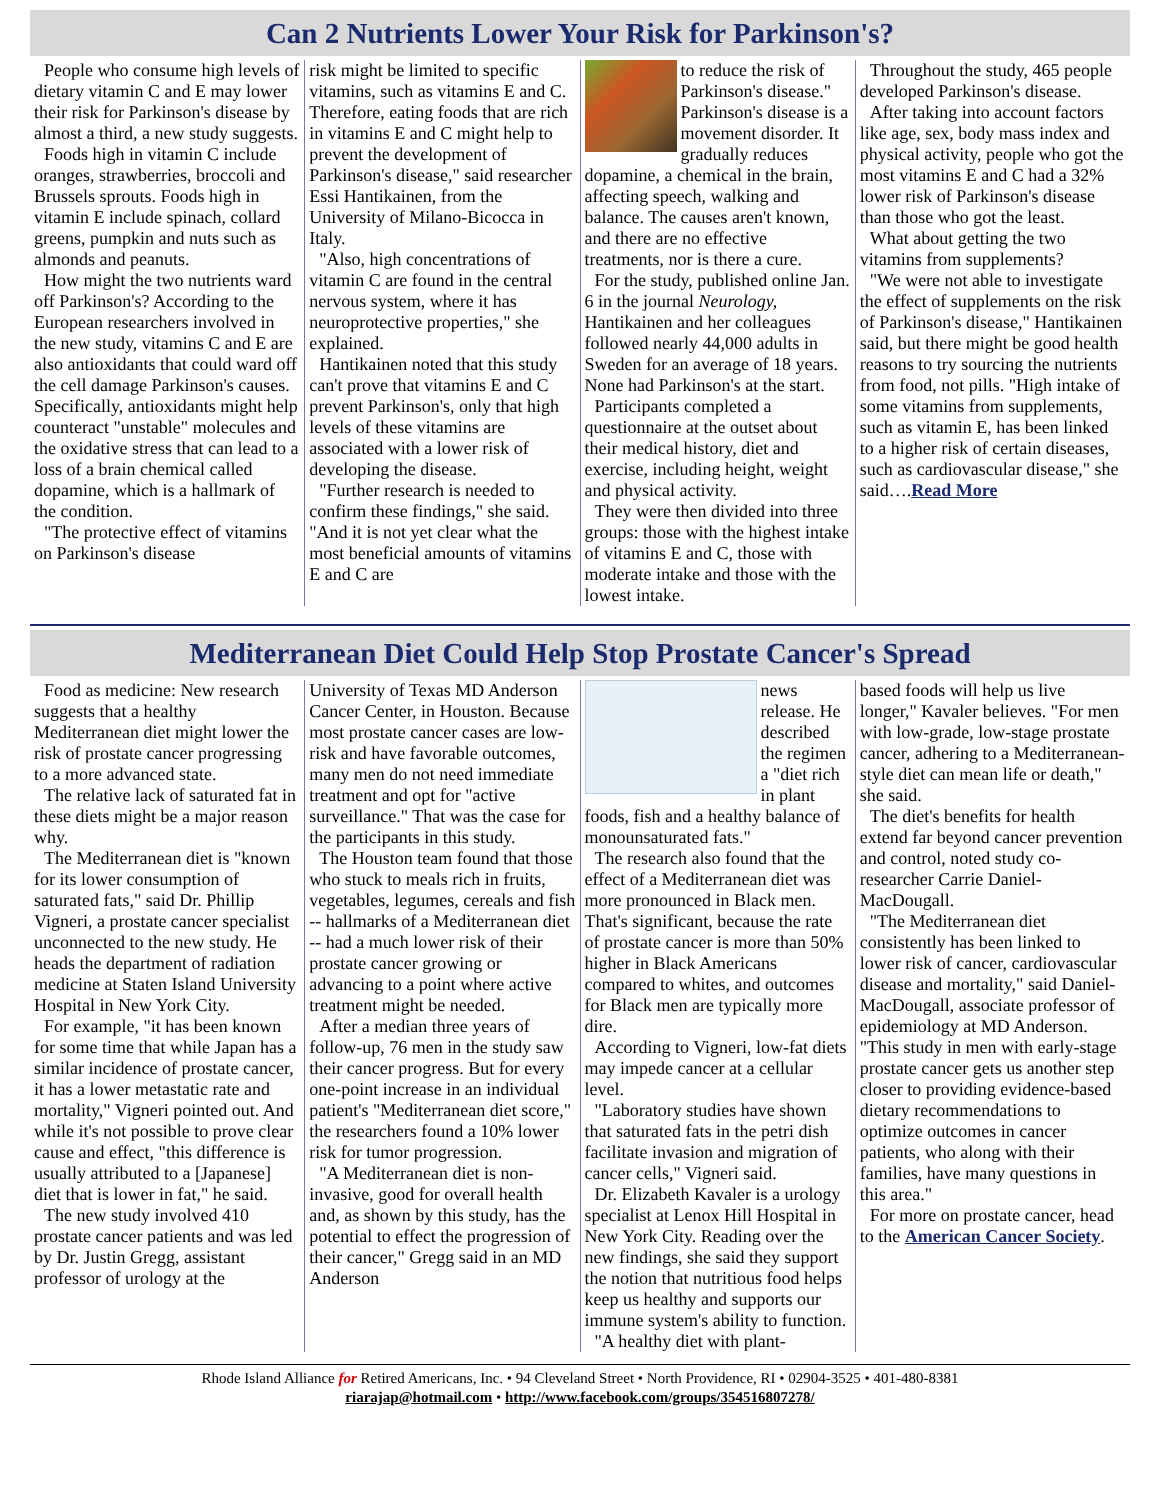Can 2 Nutrients Lower Your Risk for Parkinson's?
People who consume high levels of dietary vitamin C and E may lower their risk for Parkinson's disease by almost a third, a new study suggests.
Foods high in vitamin C include oranges, strawberries, broccoli and Brussels sprouts. Foods high in vitamin E include spinach, collard greens, pumpkin and nuts such as almonds and peanuts.
How might the two nutrients ward off Parkinson's? According to the European researchers involved in the new study, vitamins C and E are also antioxidants that could ward off the cell damage Parkinson's causes. Specifically, antioxidants might help counteract "unstable" molecules and the oxidative stress that can lead to a loss of a brain chemical called dopamine, which is a hallmark of the condition.
"The protective effect of vitamins on Parkinson's disease
risk might be limited to specific vitamins, such as vitamins E and C. Therefore, eating foods that are rich in vitamins E and C might help to prevent the development of Parkinson's disease," said researcher Essi Hantikainen, from the University of Milano-Bicocca in Italy.
"Also, high concentrations of vitamin C are found in the central nervous system, where it has neuroprotective properties," she explained.
Hantikainen noted that this study can't prove that vitamins E and C prevent Parkinson's, only that high levels of these vitamins are associated with a lower risk of developing the disease.
"Further research is needed to confirm these findings," she said. "And it is not yet clear what the most beneficial amounts of vitamins E and C are
to reduce the risk of Parkinson's disease." Parkinson's disease is a movement disorder. It gradually reduces dopamine, a chemical in the brain, affecting speech, walking and balance. The causes aren't known, and there are no effective treatments, nor is there a cure.
For the study, published online Jan. 6 in the journal Neurology, Hantikainen and her colleagues followed nearly 44,000 adults in Sweden for an average of 18 years. None had Parkinson's at the start.
Participants completed a questionnaire at the outset about their medical history, diet and exercise, including height, weight and physical activity.
They were then divided into three groups: those with the highest intake of vitamins E and C, those with moderate intake and those with the lowest intake.
Throughout the study, 465 people developed Parkinson's disease.
After taking into account factors like age, sex, body mass index and physical activity, people who got the most vitamins E and C had a 32% lower risk of Parkinson's disease than those who got the least.
What about getting the two vitamins from supplements?
"We were not able to investigate the effect of supplements on the risk of Parkinson's disease," Hantikainen said, but there might be good health reasons to try sourcing the nutrients from food, not pills. "High intake of some vitamins from supplements, such as vitamin E, has been linked to a higher risk of certain diseases, such as cardiovascular disease," she said….Read More
Mediterranean Diet Could Help Stop Prostate Cancer's Spread
Food as medicine: New research suggests that a healthy Mediterranean diet might lower the risk of prostate cancer progressing to a more advanced state.
The relative lack of saturated fat in these diets might be a major reason why.
The Mediterranean diet is "known for its lower consumption of saturated fats," said Dr. Phillip Vigneri, a prostate cancer specialist unconnected to the new study. He heads the department of radiation medicine at Staten Island University Hospital in New York City.
For example, "it has been known for some time that while Japan has a similar incidence of prostate cancer, it has a lower metastatic rate and mortality," Vigneri pointed out. And while it's not possible to prove clear cause and effect, "this difference is usually attributed to a [Japanese] diet that is lower in fat," he said.
The new study involved 410 prostate cancer patients and was led by Dr. Justin Gregg, assistant professor of urology at the
University of Texas MD Anderson Cancer Center, in Houston. Because most prostate cancer cases are low-risk and have favorable outcomes, many men do not need immediate treatment and opt for "active surveillance." That was the case for the participants in this study.
The Houston team found that those who stuck to meals rich in fruits, vegetables, legumes, cereals and fish -- hallmarks of a Mediterranean diet -- had a much lower risk of their prostate cancer growing or advancing to a point where active treatment might be needed.
After a median three years of follow-up, 76 men in the study saw their cancer progress. But for every one-point increase in an individual patient's "Mediterranean diet score," the researchers found a 10% lower risk for tumor progression.
"A Mediterranean diet is non-invasive, good for overall health and, as shown by this study, has the potential to effect the progression of their cancer," Gregg said in an MD Anderson
news release. He described the regimen a "diet rich in plant foods, fish and a healthy balance of monounsaturated fats."
The research also found that the effect of a Mediterranean diet was more pronounced in Black men. That's significant, because the rate of prostate cancer is more than 50% higher in Black Americans compared to whites, and outcomes for Black men are typically more dire.
According to Vigneri, low-fat diets may impede cancer at a cellular level.
"Laboratory studies have shown that saturated fats in the petri dish facilitate invasion and migration of cancer cells," Vigneri said.
Dr. Elizabeth Kavaler is a urology specialist at Lenox Hill Hospital in New York City. Reading over the new findings, she said they support the notion that nutritious food helps keep us healthy and supports our immune system's ability to function.
"A healthy diet with plant-
based foods will help us live longer," Kavaler believes. "For men with low-grade, low-stage prostate cancer, adhering to a Mediterranean-style diet can mean life or death," she said.
The diet's benefits for health extend far beyond cancer prevention and control, noted study co-researcher Carrie Daniel-MacDougall.
"The Mediterranean diet consistently has been linked to lower risk of cancer, cardiovascular disease and mortality," said Daniel-MacDougall, associate professor of epidemiology at MD Anderson. "This study in men with early-stage prostate cancer gets us another step closer to providing evidence-based dietary recommendations to optimize outcomes in cancer patients, who along with their families, have many questions in this area."
For more on prostate cancer, head to the American Cancer Society.
Rhode Island Alliance for Retired Americans, Inc. • 94 Cleveland Street • North Providence, RI • 02904-3525 • 401-480-8381
riarajap@hotmail.com • http://www.facebook.com/groups/354516807278/